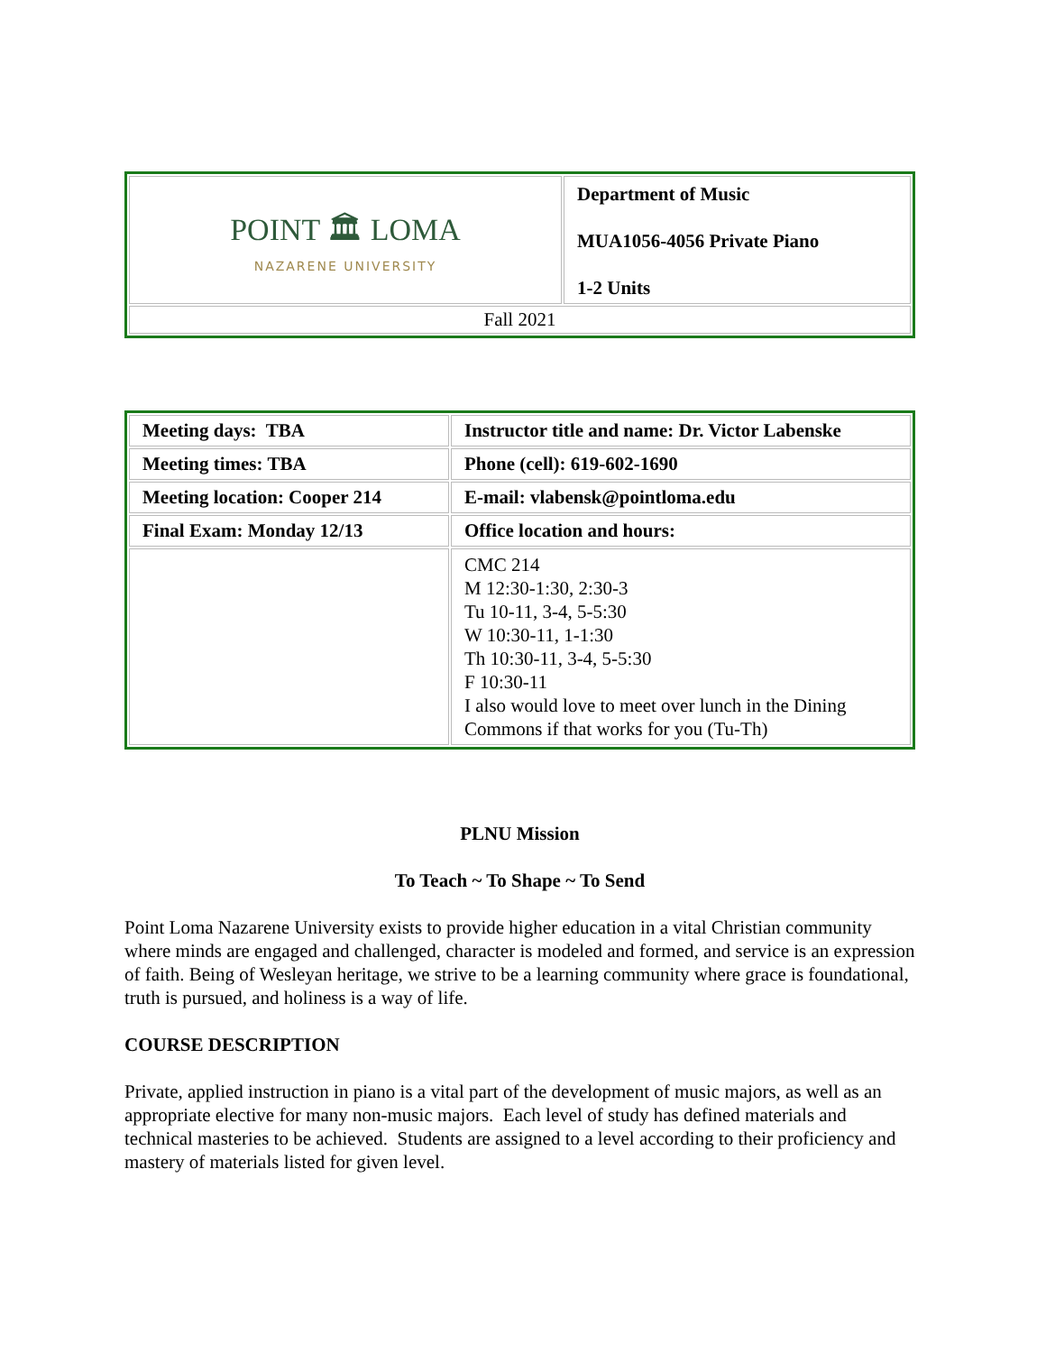| POINT 🏛 LOMA NAZARENE UNIVERSITY | Department of Music MUA1056-4056 Private Piano 1-2 Units |
| Fall 2021 | |
| Meeting days: TBA | Instructor title and name: Dr. Victor Labenske |
| Meeting times: TBA | Phone (cell): 619-602-1690 |
| Meeting location: Cooper 214 | E-mail: vlabensk@pointloma.edu |
| Final Exam: Monday 12/13 | Office location and hours: |
| | CMC 214 M 12:30-1:30, 2:30-3 Tu 10-11, 3-4, 5-5:30 W 10:30-11, 1-1:30 Th 10:30-11, 3-4, 5-5:30 F 10:30-11 I also would love to meet over lunch in the Dining Commons if that works for you (Tu-Th) |
PLNU Mission
To Teach ~ To Shape ~ To Send
Point Loma Nazarene University exists to provide higher education in a vital Christian community where minds are engaged and challenged, character is modeled and formed, and service is an expression of faith. Being of Wesleyan heritage, we strive to be a learning community where grace is foundational, truth is pursued, and holiness is a way of life.
COURSE DESCRIPTION
Private, applied instruction in piano is a vital part of the development of music majors, as well as an appropriate elective for many non-music majors. Each level of study has defined materials and technical masteries to be achieved. Students are assigned to a level according to their proficiency and mastery of materials listed for given level.